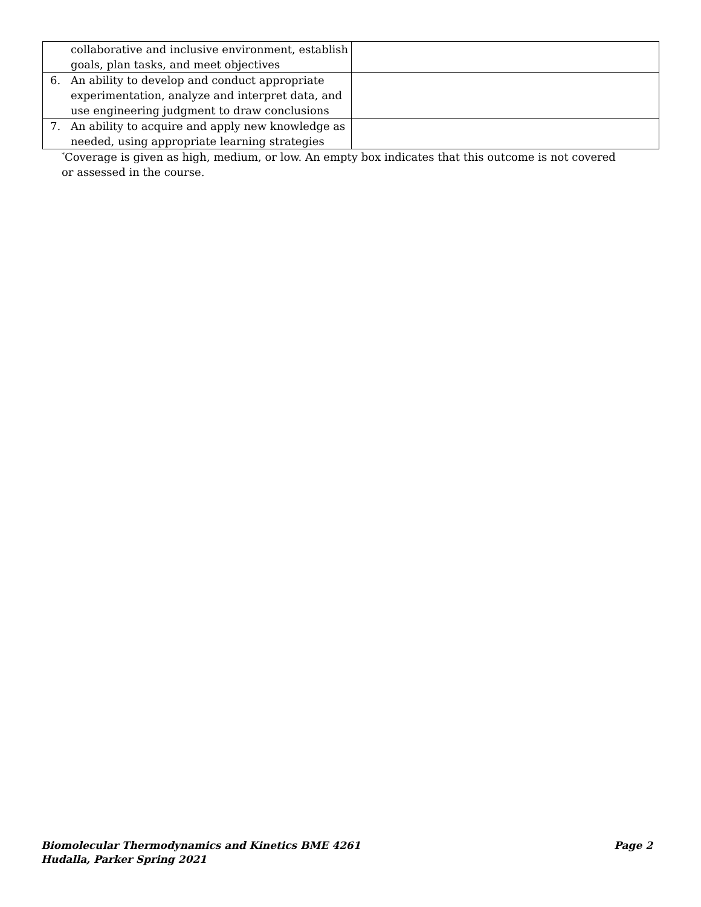| collaborative and inclusive environment, establish goals, plan tasks, and meet objectives | |
| 6. An ability to develop and conduct appropriate experimentation, analyze and interpret data, and use engineering judgment to draw conclusions | |
| 7. An ability to acquire and apply new knowledge as needed, using appropriate learning strategies | |
<sup>*</sup> Coverage is given as high, medium, or low. An empty box indicates that this outcome is not covered or assessed in the course.
Biomolecular Thermodynamics and Kinetics BME 4261
Hudalla, Parker Spring 2021
Page 2